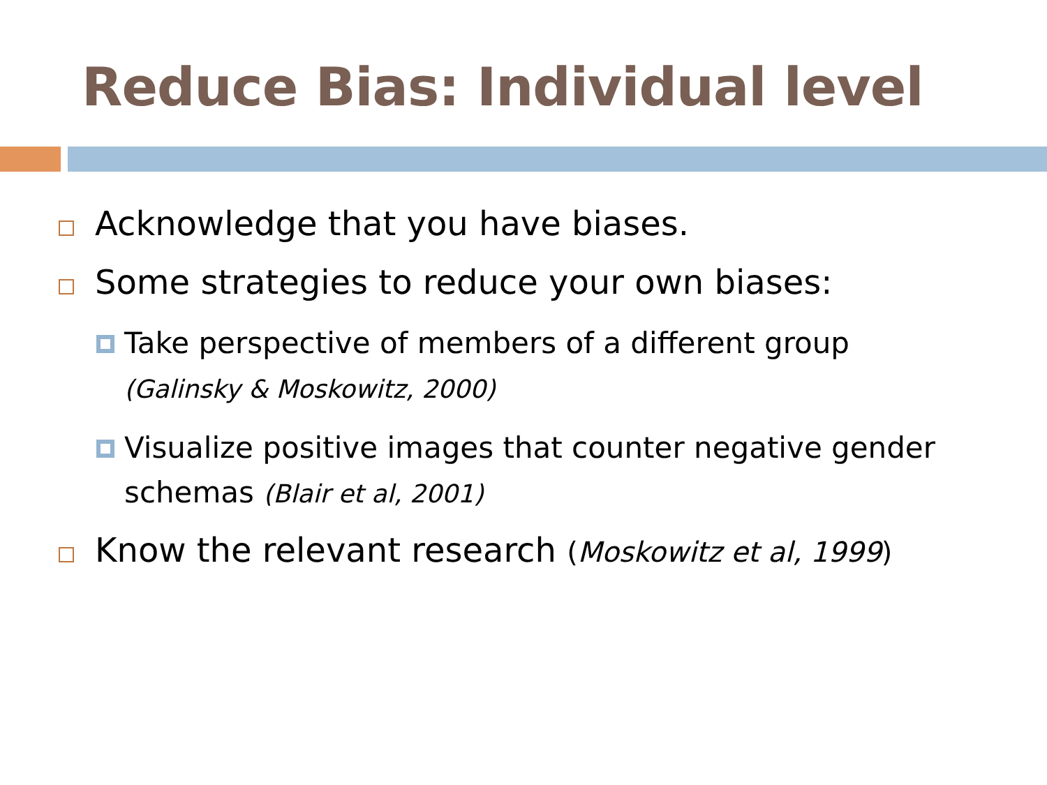Reduce Bias: Individual level
Acknowledge that you have biases.
Some strategies to reduce your own biases:
Take perspective of members of a different group
(Galinsky & Moskowitz, 2000)
Visualize positive images that counter negative gender schemas (Blair et al, 2001)
Know the relevant research (Moskowitz et al, 1999)